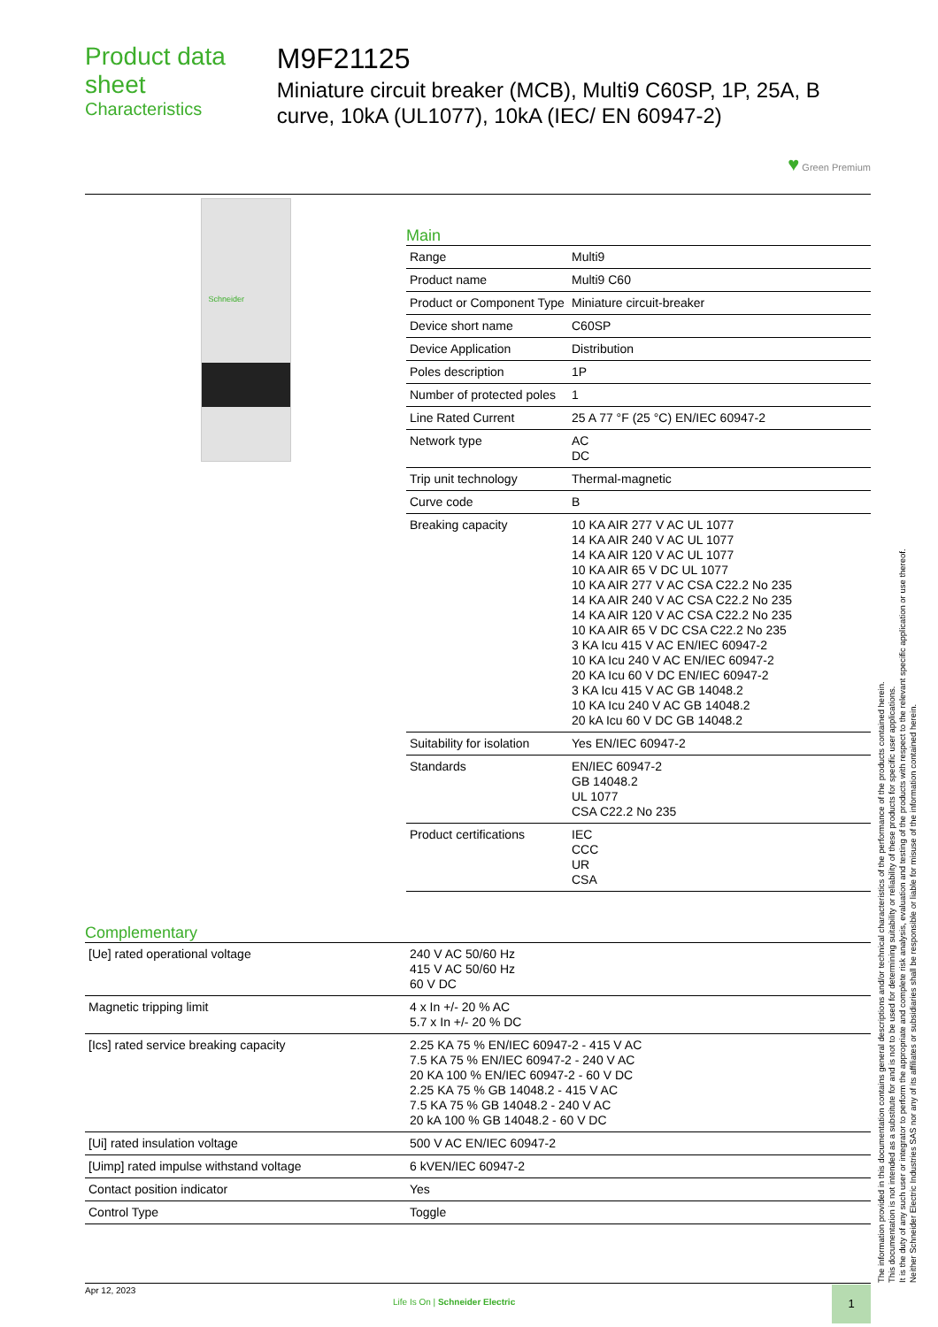Product data sheet
Characteristics
M9F21125
Miniature circuit breaker (MCB), Multi9 C60SP, 1P, 25A, B curve, 10kA (UL1077), 10kA (IEC/ EN 60947-2)
♥ Green Premium
Schneider
Main
| Range | Multi9 |
| Product name | Multi9 C60 |
| Product or Component Type | Miniature circuit-breaker |
| Device short name | C60SP |
| Device Application | Distribution |
| Poles description | 1P |
| Number of protected poles | 1 |
| Line Rated Current | 25 A 77 °F (25 °C) EN/IEC 60947-2 |
| Network type | AC DC |
| Trip unit technology | Thermal-magnetic |
| Curve code | B |
| Breaking capacity | 10 KA AIR 277 V AC UL 1077 14 KA AIR 240 V AC UL 1077 14 KA AIR 120 V AC UL 1077 10 KA AIR 65 V DC UL 1077 10 KA AIR 277 V AC CSA C22.2 No 235 14 KA AIR 240 V AC CSA C22.2 No 235 14 KA AIR 120 V AC CSA C22.2 No 235 10 KA AIR 65 V DC CSA C22.2 No 235 3 KA Icu 415 V AC EN/IEC 60947-2 10 KA Icu 240 V AC EN/IEC 60947-2 20 KA Icu 60 V DC EN/IEC 60947-2 3 KA Icu 415 V AC GB 14048.2 10 KA Icu 240 V AC GB 14048.2 20 kA Icu 60 V DC GB 14048.2 |
| Suitability for isolation | Yes EN/IEC 60947-2 |
| Standards | EN/IEC 60947-2 GB 14048.2 UL 1077 CSA C22.2 No 235 |
| Product certifications | IEC CCC UR CSA |
Complementary
| [Ue] rated operational voltage | 240 V AC 50/60 Hz 415 V AC 50/60 Hz 60 V DC |
| Magnetic tripping limit | 4 x In +/- 20 % AC 5.7 x In +/- 20 % DC |
| [Ics] rated service breaking capacity | 2.25 KA 75 % EN/IEC 60947-2 - 415 V AC 7.5 KA 75 % EN/IEC 60947-2 - 240 V AC 20 KA 100 % EN/IEC 60947-2 - 60 V DC 2.25 KA 75 % GB 14048.2 - 415 V AC 7.5 KA 75 % GB 14048.2 - 240 V AC 20 kA 100 % GB 14048.2 - 60 V DC |
| [Ui] rated insulation voltage | 500 V AC EN/IEC 60947-2 |
| [Uimp] rated impulse withstand voltage | 6 kVEN/IEC 60947-2 |
| Contact position indicator | Yes |
| Control Type | Toggle |
The information provided in this documentation contains general descriptions and/or technical characteristics of the performance of the products contained herein.
This documentation is not intended as a substitute for and is not to be used for determining suitability or reliability of these products for specific user applications.
It is the duty of any such user or integrator to perform the appropriate and complete risk analysis, evaluation and testing of the products with respect to the relevant specific application or use thereof.
Neither Schneider Electric Industries SAS nor any of its affiliates or subsidiaries shall be responsible or liable for misuse of the information contained herein.
Apr 12, 2023
Life Is On | Schneider Electric
1